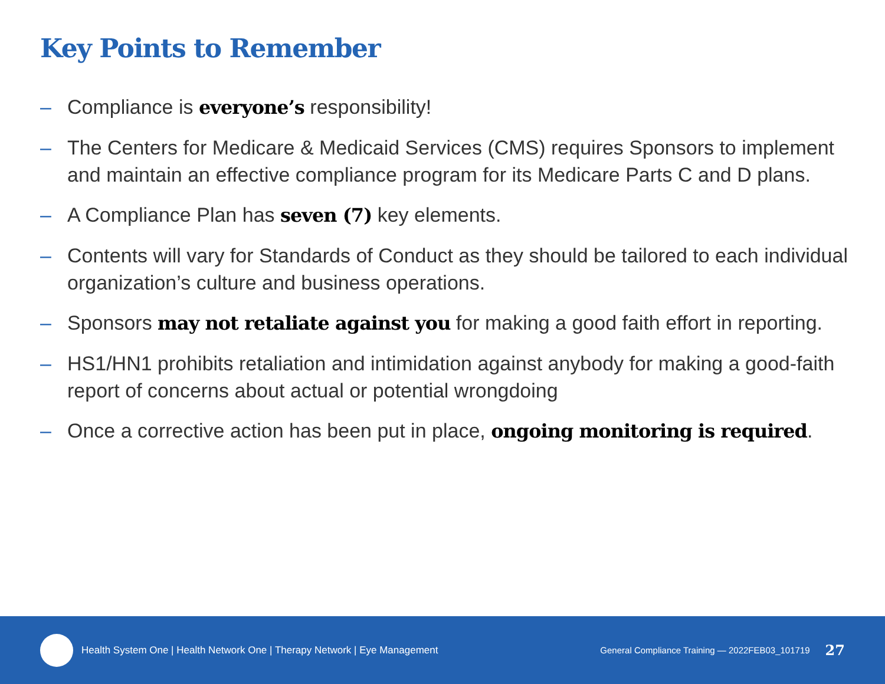Key Points to Remember
– Compliance is everyone’s responsibility!
– The Centers for Medicare & Medicaid Services (CMS) requires Sponsors to implement and maintain an effective compliance program for its Medicare Parts C and D plans.
– A Compliance Plan has seven (7) key elements.
– Contents will vary for Standards of Conduct as they should be tailored to each individual organization’s culture and business operations.
– Sponsors may not retaliate against you for making a good faith effort in reporting.
– HS1/HN1 prohibits retaliation and intimidation against anybody for making a good-faith report of concerns about actual or potential wrongdoing
– Once a corrective action has been put in place, ongoing monitoring is required.
Health System One | Health Network One | Therapy Network | Eye Management
General Compliance Training — 2022FEB03_101719 27